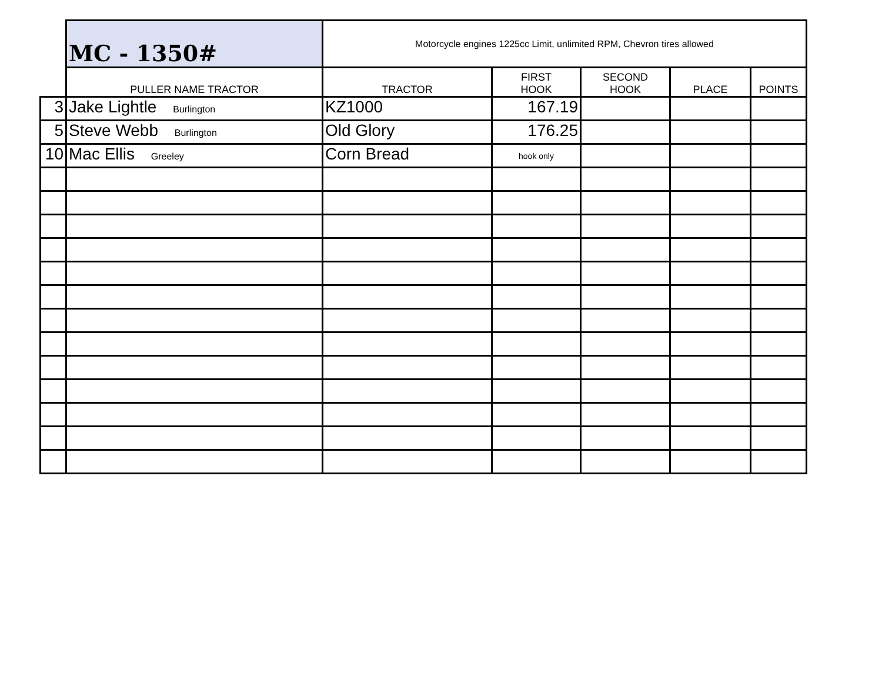| | MC - 1350# | Motorcycle engines 1225cc Limit, unlimited RPM, Chevron tires allowed | | | | |
| | PULLER NAME TRACTOR | TRACTOR | FIRST HOOK | SECOND HOOK | PLACE | POINTS |
| 3 | Jake Lightle Burlington | KZ1000 | 167.19 | | | |
| 5 | Steve Webb Burlington | Old Glory | 176.25 | | | |
| 10 | Mac Ellis Greeley | Corn Bread | hook only | | | |